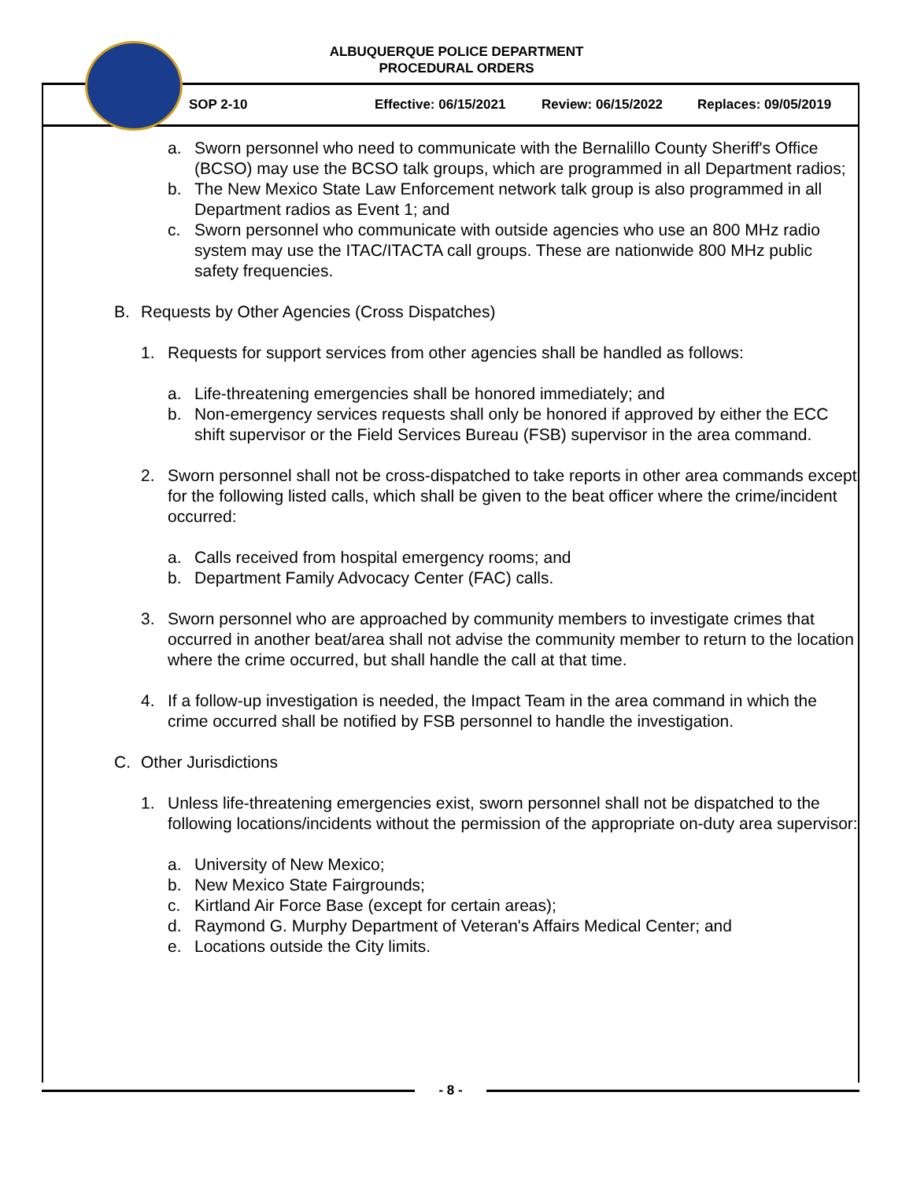ALBUQUERQUE POLICE DEPARTMENT
PROCEDURAL ORDERS
SOP 2-10 Effective: 06/15/2021 Review: 06/15/2022 Replaces: 09/05/2019
a. Sworn personnel who need to communicate with the Bernalillo County Sheriff's Office (BCSO) may use the BCSO talk groups, which are programmed in all Department radios;
b. The New Mexico State Law Enforcement network talk group is also programmed in all Department radios as Event 1; and
c. Sworn personnel who communicate with outside agencies who use an 800 MHz radio system may use the ITAC/ITACTA call groups. These are nationwide 800 MHz public safety frequencies.
B. Requests by Other Agencies (Cross Dispatches)
1. Requests for support services from other agencies shall be handled as follows:
a. Life-threatening emergencies shall be honored immediately; and
b. Non-emergency services requests shall only be honored if approved by either the ECC shift supervisor or the Field Services Bureau (FSB) supervisor in the area command.
2. Sworn personnel shall not be cross-dispatched to take reports in other area commands except for the following listed calls, which shall be given to the beat officer where the crime/incident occurred:
a. Calls received from hospital emergency rooms; and
b. Department Family Advocacy Center (FAC) calls.
3. Sworn personnel who are approached by community members to investigate crimes that occurred in another beat/area shall not advise the community member to return to the location where the crime occurred, but shall handle the call at that time.
4. If a follow-up investigation is needed, the Impact Team in the area command in which the crime occurred shall be notified by FSB personnel to handle the investigation.
C. Other Jurisdictions
1. Unless life-threatening emergencies exist, sworn personnel shall not be dispatched to the following locations/incidents without the permission of the appropriate on-duty area supervisor:
a. University of New Mexico;
b. New Mexico State Fairgrounds;
c. Kirtland Air Force Base (except for certain areas);
d. Raymond G. Murphy Department of Veteran's Affairs Medical Center; and
e. Locations outside the City limits.
- 8 -